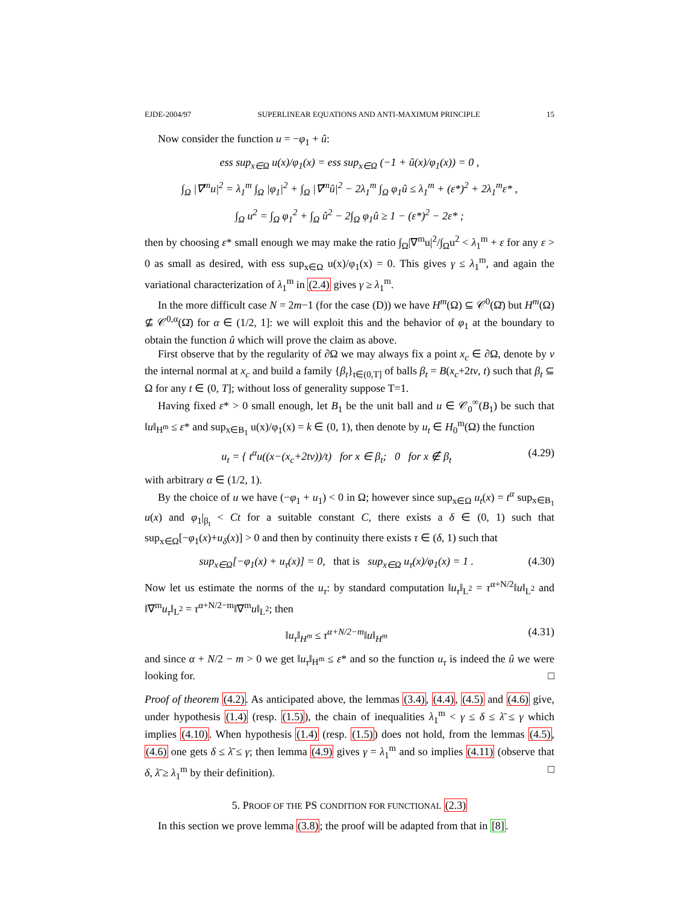EJDE-2004/97 SUPERLINEAR EQUATIONS AND ANTI-MAXIMUM PRINCIPLE 15
Now consider the function u = −φ<sub>1</sub> + û:
ess sup<sub>x∈Ω</sub> u(x)/φ<sub>1</sub>(x) = ess sup<sub>x∈Ω</sub> (−1 + û(x)/φ<sub>1</sub>(x)) = 0 ,
∫<sub>Ω</sub> |∇<sup>m</sup>u|<sup>2</sup> = λ<sub>1</sub><sup>m</sup> ∫<sub>Ω</sub> |φ<sub>1</sub>|<sup>2</sup> + ∫<sub>Ω</sub> |∇<sup>m</sup>û|<sup>2</sup> − 2λ<sub>1</sub><sup>m</sup> ∫<sub>Ω</sub> φ<sub>1</sub>û ≤ λ<sub>1</sub><sup>m</sup> + (ε*)<sup>2</sup> + 2λ<sub>1</sub><sup>m</sup>ε* ,
∫<sub>Ω</sub> u<sup>2</sup> = ∫<sub>Ω</sub> φ<sub>1</sub><sup>2</sup> + ∫<sub>Ω</sub> û<sup>2</sup> − 2∫<sub>Ω</sub> φ<sub>1</sub>û ≥ 1 − (ε*)<sup>2</sup> − 2ε* ;
then by choosing ε* small enough we may make the ratio ∫<sub>Ω</sub>|∇<sup>m</sup>u|<sup>2</sup>/∫<sub>Ω</sub>u<sup>2</sup> < λ<sub>1</sub><sup>m</sup> + ε for any ε > 0 as small as desired, with ess sup<sub>x∈Ω</sub> u(x)/φ<sub>1</sub>(x) = 0. This gives γ ≤ λ<sub>1</sub><sup>m</sup>, and again the variational characterization of λ<sub>1</sub><sup>m</sup> in (2.4) gives γ ≥ λ<sub>1</sub><sup>m</sup>.
In the more difficult case N = 2m−1 (for the case (D)) we have H<sup>m</sup>(Ω) ⊆ 𝒞<sup>0</sup>(Ω̄) but H<sup>m</sup>(Ω) ⊈ 𝒞<sup>0,α</sup>(Ω̄) for α ∈ (1/2, 1]: we will exploit this and the behavior of φ<sub>1</sub> at the boundary to obtain the function û which will prove the claim as above.
First observe that by the regularity of ∂Ω we may always fix a point x<sub>c</sub> ∈ ∂Ω, denote by ν the internal normal at x<sub>c</sub> and build a family {β<sub>t</sub>}<sub>t∈(0,T]</sub> of balls β<sub>t</sub> = B(x<sub>c</sub>+2tν, t) such that β<sub>t</sub> ⊆ Ω for any t ∈ (0, T]; without loss of generality suppose T=1.
Having fixed ε* > 0 small enough, let B<sub>1</sub> be the unit ball and u ∈ 𝒞<sub>0</sub><sup>∞</sup>(B<sub>1</sub>) be such that ‖u‖<sub>H<sup>m</sup></sub> ≤ ε* and sup<sub>x∈B<sub>1</sub></sub> u(x)/φ<sub>1</sub>(x) = k ∈ (0, 1), then denote by u<sub>t</sub> ∈ H<sub>0</sub><sup>m</sup>(Ω) the function
u<sub>t</sub> = { t<sup>α</sup>u((x−(x<sub>c</sub>+2tν))/t) for x ∈ β<sub>t</sub>; 0 for x ∉ β<sub>t</sub> (4.29)
with arbitrary α ∈ (1/2, 1).
By the choice of u we have (−φ<sub>1</sub> + u<sub>1</sub>) < 0 in Ω; however since sup<sub>x∈Ω</sub> u<sub>t</sub>(x) = t<sup>α</sup> sup<sub>x∈B<sub>1</sub></sub> u(x) and φ<sub>1</sub>|<sub>β<sub>t</sub></sub> < Ct for a suitable constant C, there exists a δ ∈ (0, 1) such that sup<sub>x∈Ω</sub>[−φ<sub>1</sub>(x)+u<sub>δ</sub>(x)] > 0 and then by continuity there exists τ ∈ (δ, 1) such that
sup<sub>x∈Ω</sub>[−φ<sub>1</sub>(x) + u<sub>τ</sub>(x)] = 0, that is sup<sub>x∈Ω</sub> u<sub>τ</sub>(x)/φ<sub>1</sub>(x) = 1 . (4.30)
Now let us estimate the norms of the u<sub>τ</sub>: by standard computation ‖u<sub>τ</sub>‖<sub>L<sup>2</sup></sub> = τ<sup>α+N/2</sup>‖u‖<sub>L<sup>2</sup></sub> and ‖∇<sup>m</sup>u<sub>τ</sub>‖<sub>L<sup>2</sup></sub> = τ<sup>α+N/2−m</sup>‖∇<sup>m</sup>u‖<sub>L<sup>2</sup></sub>; then
‖u<sub>τ</sub>‖<sub>H<sup>m</sup></sub> ≤ τ<sup>α+N/2−m</sup>‖u‖<sub>H<sup>m</sup></sub> (4.31)
and since α + N/2 − m > 0 we get ‖u<sub>τ</sub>‖<sub>H<sup>m</sup></sub> ≤ ε* and so the function u<sub>τ</sub> is indeed the û we were looking for. □
Proof of theorem (4.2). As anticipated above, the lemmas (3.4), (4.4), (4.5) and (4.6) give, under hypothesis (1.4) (resp. (1.5)), the chain of inequalities λ<sub>1</sub><sup>m</sup> < γ ≤ δ ≤ λ̄ ≤ γ which implies (4.10). When hypothesis (1.4) (resp. (1.5)) does not hold, from the lemmas (4.5), (4.6) one gets δ ≤ λ̄ ≤ γ; then lemma (4.9) gives γ = λ<sub>1</sub><sup>m</sup> and so implies (4.11) (observe that δ, λ̄ ≥ λ<sub>1</sub><sup>m</sup> by their definition). □
5. PROOF OF THE PS CONDITION FOR FUNCTIONAL (2.3)
In this section we prove lemma (3.8); the proof will be adapted from that in [8].